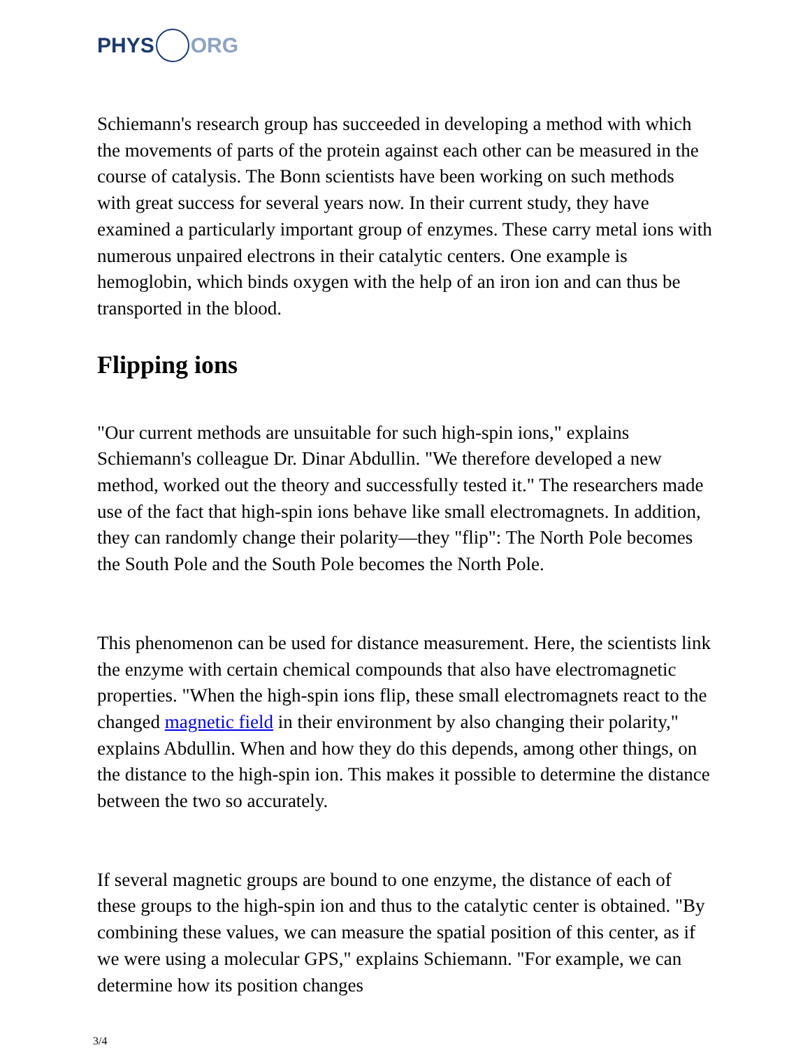PHYS ORG
Schiemann's research group has succeeded in developing a method with which the movements of parts of the protein against each other can be measured in the course of catalysis. The Bonn scientists have been working on such methods with great success for several years now. In their current study, they have examined a particularly important group of enzymes. These carry metal ions with numerous unpaired electrons in their catalytic centers. One example is hemoglobin, which binds oxygen with the help of an iron ion and can thus be transported in the blood.
Flipping ions
"Our current methods are unsuitable for such high-spin ions," explains Schiemann's colleague Dr. Dinar Abdullin. "We therefore developed a new method, worked out the theory and successfully tested it." The researchers made use of the fact that high-spin ions behave like small electromagnets. In addition, they can randomly change their polarity—they "flip": The North Pole becomes the South Pole and the South Pole becomes the North Pole.
This phenomenon can be used for distance measurement. Here, the scientists link the enzyme with certain chemical compounds that also have electromagnetic properties. "When the high-spin ions flip, these small electromagnets react to the changed magnetic field in their environment by also changing their polarity," explains Abdullin. When and how they do this depends, among other things, on the distance to the high-spin ion. This makes it possible to determine the distance between the two so accurately.
If several magnetic groups are bound to one enzyme, the distance of each of these groups to the high-spin ion and thus to the catalytic center is obtained. "By combining these values, we can measure the spatial position of this center, as if we were using a molecular GPS," explains Schiemann. "For example, we can determine how its position changes
3/4